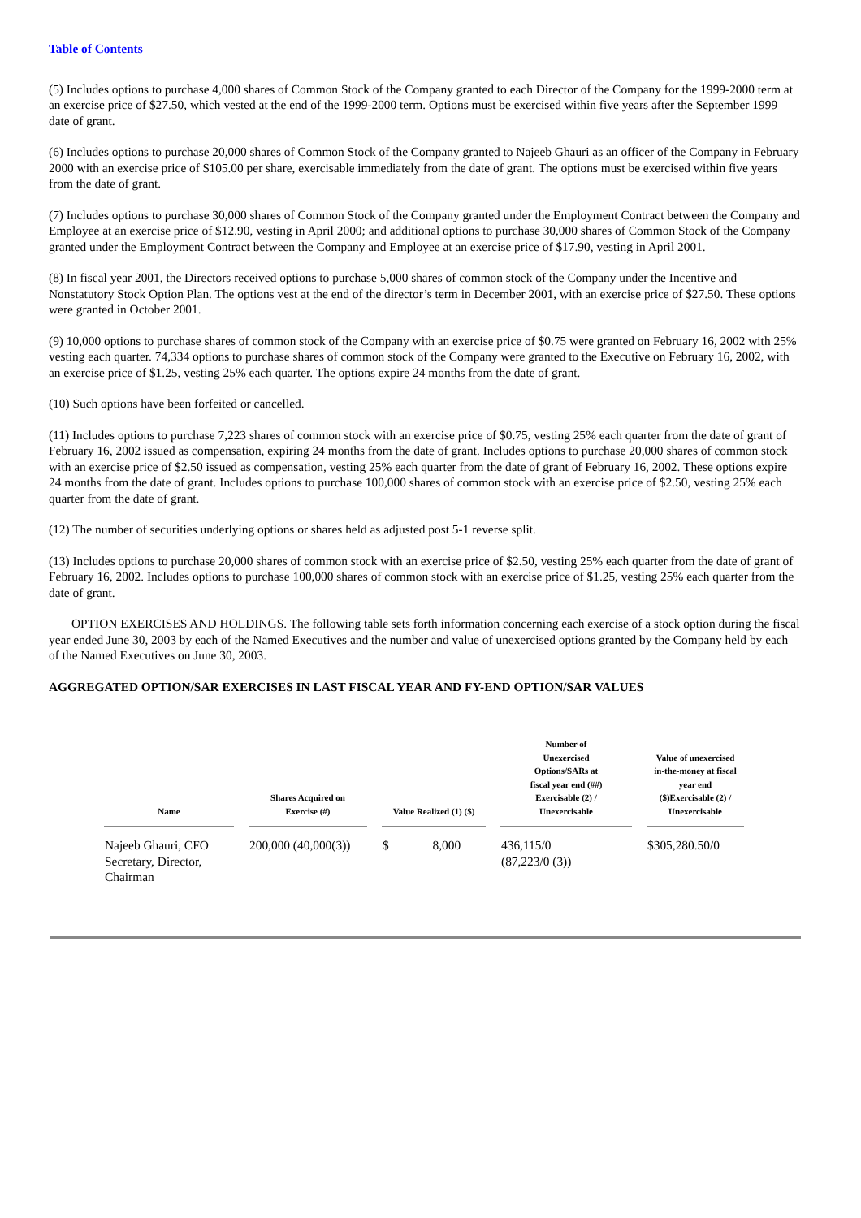Table of Contents
(5) Includes options to purchase 4,000 shares of Common Stock of the Company granted to each Director of the Company for the 1999-2000 term at an exercise price of $27.50, which vested at the end of the 1999-2000 term. Options must be exercised within five years after the September 1999 date of grant.
(6) Includes options to purchase 20,000 shares of Common Stock of the Company granted to Najeeb Ghauri as an officer of the Company in February 2000 with an exercise price of $105.00 per share, exercisable immediately from the date of grant. The options must be exercised within five years from the date of grant.
(7) Includes options to purchase 30,000 shares of Common Stock of the Company granted under the Employment Contract between the Company and Employee at an exercise price of $12.90, vesting in April 2000; and additional options to purchase 30,000 shares of Common Stock of the Company granted under the Employment Contract between the Company and Employee at an exercise price of $17.90, vesting in April 2001.
(8) In fiscal year 2001, the Directors received options to purchase 5,000 shares of common stock of the Company under the Incentive and Nonstatutory Stock Option Plan. The options vest at the end of the director’s term in December 2001, with an exercise price of $27.50. These options were granted in October 2001.
(9) 10,000 options to purchase shares of common stock of the Company with an exercise price of $0.75 were granted on February 16, 2002 with 25% vesting each quarter. 74,334 options to purchase shares of common stock of the Company were granted to the Executive on February 16, 2002, with an exercise price of $1.25, vesting 25% each quarter. The options expire 24 months from the date of grant.
(10) Such options have been forfeited or cancelled.
(11) Includes options to purchase 7,223 shares of common stock with an exercise price of $0.75, vesting 25% each quarter from the date of grant of February 16, 2002 issued as compensation, expiring 24 months from the date of grant. Includes options to purchase 20,000 shares of common stock with an exercise price of $2.50 issued as compensation, vesting 25% each quarter from the date of grant of February 16, 2002. These options expire 24 months from the date of grant. Includes options to purchase 100,000 shares of common stock with an exercise price of $2.50, vesting 25% each quarter from the date of grant.
(12) The number of securities underlying options or shares held as adjusted post 5-1 reverse split.
(13) Includes options to purchase 20,000 shares of common stock with an exercise price of $2.50, vesting 25% each quarter from the date of grant of February 16, 2002. Includes options to purchase 100,000 shares of common stock with an exercise price of $1.25, vesting 25% each quarter from the date of grant.
OPTION EXERCISES AND HOLDINGS. The following table sets forth information concerning each exercise of a stock option during the fiscal year ended June 30, 2003 by each of the Named Executives and the number and value of unexercised options granted by the Company held by each of the Named Executives on June 30, 2003.
AGGREGATED OPTION/SAR EXERCISES IN LAST FISCAL YEAR AND FY-END OPTION/SAR VALUES
| Name | Shares Acquired on Exercise (#) | Value Realized (1) ($) | Number of Unexercised Options/SARs at fiscal year end (##) Exercisable (2) / Unexercisable | Value of unexercised in-the-money at fiscal year end ($)Exercisable (2) / Unexercisable |
| --- | --- | --- | --- | --- |
| Najeeb Ghauri, CFO Secretary, Director, Chairman | 200,000 (40,000(3)) | $ 8,000 | 436,115/0 (87,223/0 (3)) | $305,280.50/0 |